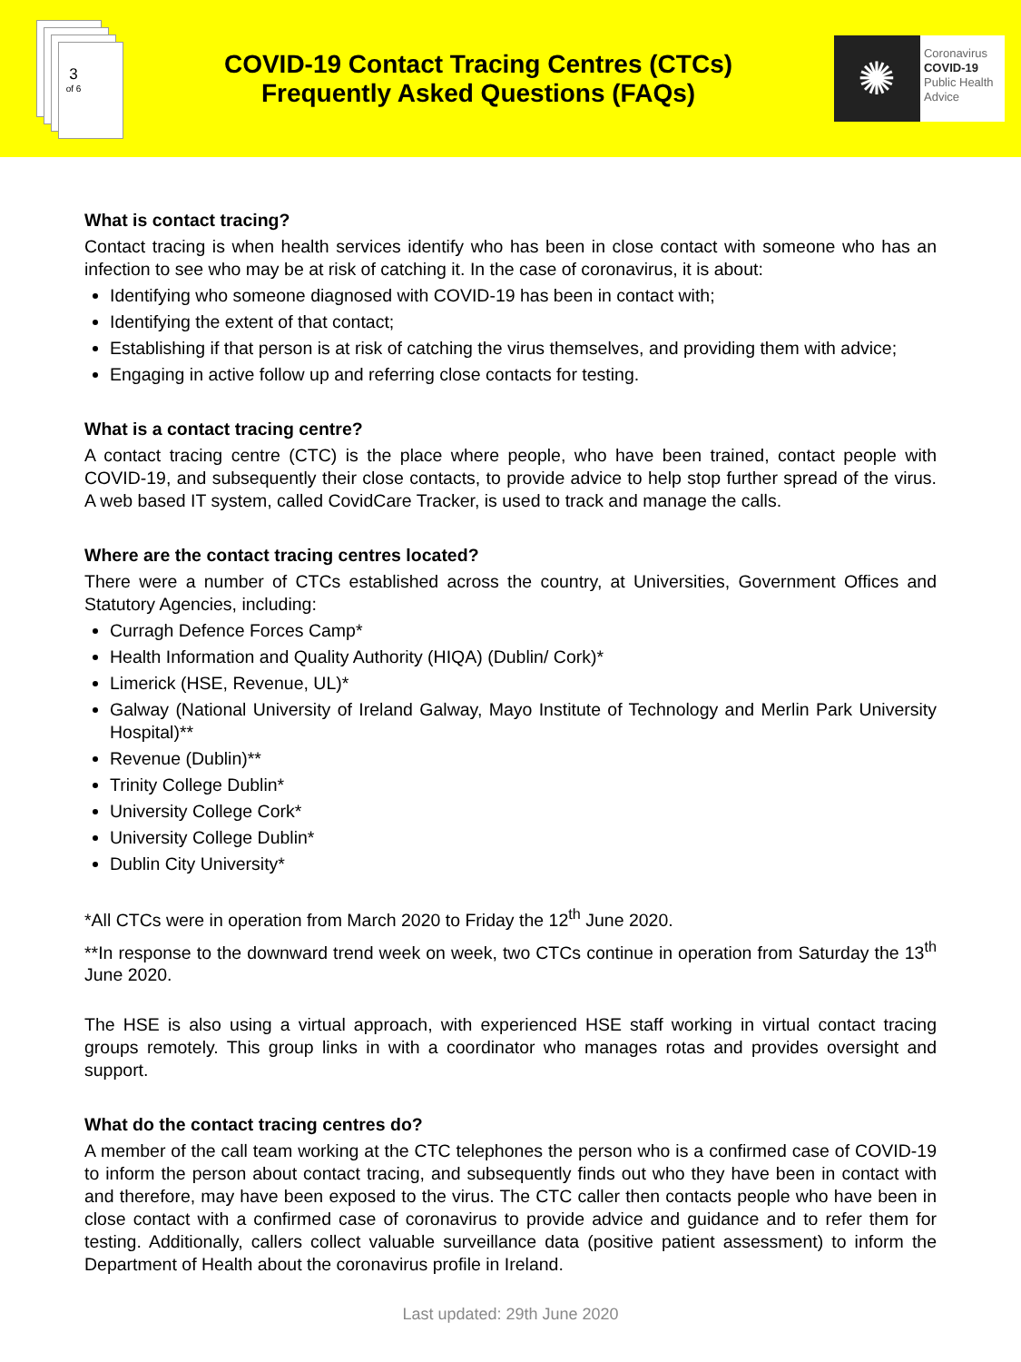3
of 6
COVID-19 Contact Tracing Centres (CTCs)
Frequently Asked Questions (FAQs)
✺
Coronavirus
COVID-19
Public Health
Advice
What is contact tracing?
Contact tracing is when health services identify who has been in close contact with someone who has an infection to see who may be at risk of catching it. In the case of coronavirus, it is about:
Identifying who someone diagnosed with COVID-19 has been in contact with;
Identifying the extent of that contact;
Establishing if that person is at risk of catching the virus themselves, and providing them with advice;
Engaging in active follow up and referring close contacts for testing.
What is a contact tracing centre?
A contact tracing centre (CTC) is the place where people, who have been trained, contact people with COVID-19, and subsequently their close contacts, to provide advice to help stop further spread of the virus. A web based IT system, called CovidCare Tracker, is used to track and manage the calls.
Where are the contact tracing centres located?
There were a number of CTCs established across the country, at Universities, Government Offices and Statutory Agencies, including:
Curragh Defence Forces Camp*
Health Information and Quality Authority (HIQA) (Dublin/ Cork)*
Limerick (HSE, Revenue, UL)*
Galway (National University of Ireland Galway, Mayo Institute of Technology and Merlin Park University Hospital)**
Revenue (Dublin)**
Trinity College Dublin*
University College Cork*
University College Dublin*
Dublin City University*
*All CTCs were in operation from March 2020 to Friday the 12<sup>th</sup> June 2020.
**In response to the downward trend week on week, two CTCs continue in operation from Saturday the 13<sup>th</sup> June 2020.
The HSE is also using a virtual approach, with experienced HSE staff working in virtual contact tracing groups remotely. This group links in with a coordinator who manages rotas and provides oversight and support.
What do the contact tracing centres do?
A member of the call team working at the CTC telephones the person who is a confirmed case of COVID-19 to inform the person about contact tracing, and subsequently finds out who they have been in contact with and therefore, may have been exposed to the virus. The CTC caller then contacts people who have been in close contact with a confirmed case of coronavirus to provide advice and guidance and to refer them for testing. Additionally, callers collect valuable surveillance data (positive patient assessment) to inform the Department of Health about the coronavirus profile in Ireland.
Last updated: 29th June 2020